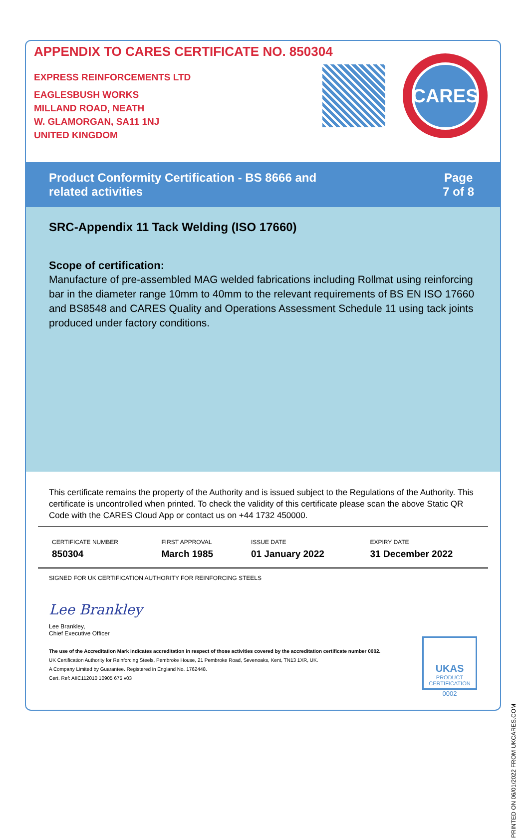APPENDIX TO CARES CERTIFICATE NO. 850304
EXPRESS REINFORCEMENTS LTD
EAGLESBUSH WORKS
MILLAND ROAD, NEATH
W. GLAMORGAN, SA11 1NJ
UNITED KINGDOM
CARES
Product Conformity Certification - BS 8666 and
related activities
Page
7 of 8
SRC-Appendix 11 Tack Welding (ISO 17660)
Scope of certification:
Manufacture of pre-assembled MAG welded fabrications including Rollmat using reinforcing bar in the diameter range 10mm to 40mm to the relevant requirements of BS EN ISO 17660 and BS8548 and CARES Quality and Operations Assessment Schedule 11 using tack joints produced under factory conditions.
This certificate remains the property of the Authority and is issued subject to the Regulations of the Authority. This certificate is uncontrolled when printed. To check the validity of this certificate please scan the above Static QR Code with the CARES Cloud App or contact us on +44 1732 450000.
| CERTIFICATE NUMBER | FIRST APPROVAL | ISSUE DATE | EXPIRY DATE |
| --- | --- | --- | --- |
| 850304 | March 1985 | 01 January 2022 | 31 December 2022 |
SIGNED FOR UK CERTIFICATION AUTHORITY FOR REINFORCING STEELS
Lee Brankley
Lee Brankley,
Chief Executive Officer
The use of the Accreditation Mark indicates accreditation in respect of those activities covered by the accreditation certificate number 0002.
UK Certification Authority for Reinforcing Steels, Pembroke House, 21 Pembroke Road, Sevenoaks, Kent, TN13 1XR, UK.
A Company Limited by Guarantee. Registered in England No. 1762448.
Cert. Ref: AIIC112010 10905 675 v03
UKAS
PRODUCT
CERTIFICATION
0002
PRINTED ON 06/01/2022 FROM UKCARES.COM